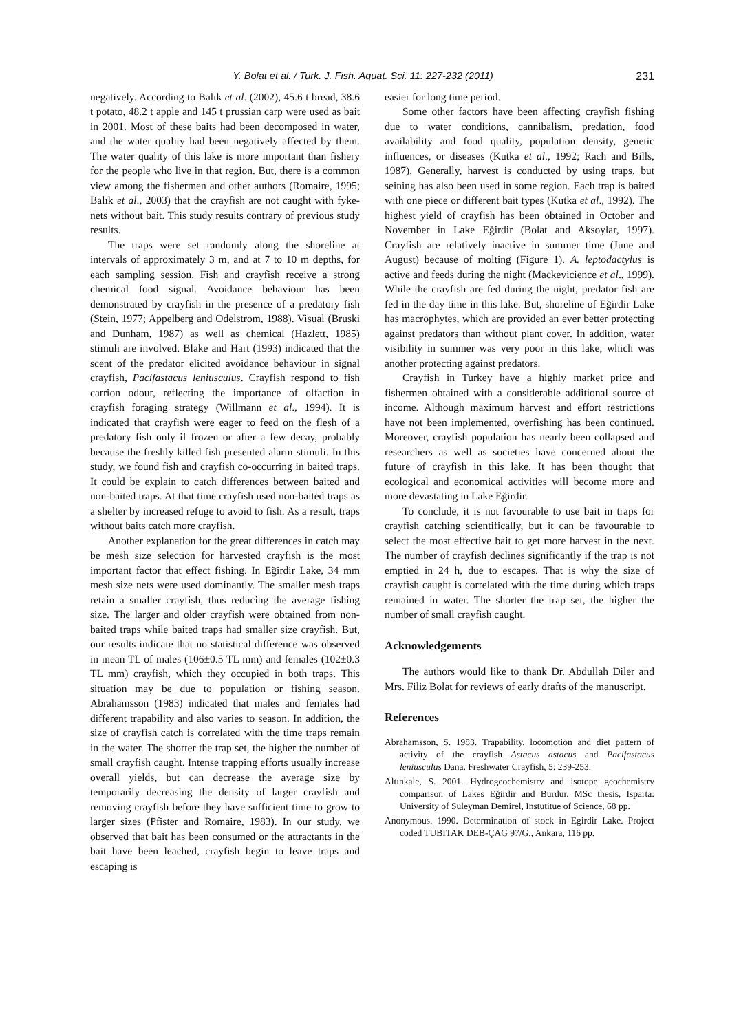Y. Bolat et al. / Turk. J. Fish. Aquat. Sci. 11: 227-232 (2011) 231
negatively. According to Balık et al. (2002), 45.6 t bread, 38.6 t potato, 48.2 t apple and 145 t prussian carp were used as bait in 2001. Most of these baits had been decomposed in water, and the water quality had been negatively affected by them. The water quality of this lake is more important than fishery for the people who live in that region. But, there is a common view among the fishermen and other authors (Romaire, 1995; Balık et al., 2003) that the crayfish are not caught with fyke-nets without bait. This study results contrary of previous study results.
The traps were set randomly along the shoreline at intervals of approximately 3 m, and at 7 to 10 m depths, for each sampling session. Fish and crayfish receive a strong chemical food signal. Avoidance behaviour has been demonstrated by crayfish in the presence of a predatory fish (Stein, 1977; Appelberg and Odelstrom, 1988). Visual (Bruski and Dunham, 1987) as well as chemical (Hazlett, 1985) stimuli are involved. Blake and Hart (1993) indicated that the scent of the predator elicited avoidance behaviour in signal crayfish, Pacifastacus leniusculus. Crayfish respond to fish carrion odour, reflecting the importance of olfaction in crayfish foraging strategy (Willmann et al., 1994). It is indicated that crayfish were eager to feed on the flesh of a predatory fish only if frozen or after a few decay, probably because the freshly killed fish presented alarm stimuli. In this study, we found fish and crayfish co-occurring in baited traps. It could be explain to catch differences between baited and non-baited traps. At that time crayfish used non-baited traps as a shelter by increased refuge to avoid to fish. As a result, traps without baits catch more crayfish.
Another explanation for the great differences in catch may be mesh size selection for harvested crayfish is the most important factor that effect fishing. In Eğirdir Lake, 34 mm mesh size nets were used dominantly. The smaller mesh traps retain a smaller crayfish, thus reducing the average fishing size. The larger and older crayfish were obtained from non-baited traps while baited traps had smaller size crayfish. But, our results indicate that no statistical difference was observed in mean TL of males (106±0.5 TL mm) and females (102±0.3 TL mm) crayfish, which they occupied in both traps. This situation may be due to population or fishing season. Abrahamsson (1983) indicated that males and females had different trapability and also varies to season. In addition, the size of crayfish catch is correlated with the time traps remain in the water. The shorter the trap set, the higher the number of small crayfish caught. Intense trapping efforts usually increase overall yields, but can decrease the average size by temporarily decreasing the density of larger crayfish and removing crayfish before they have sufficient time to grow to larger sizes (Pfister and Romaire, 1983). In our study, we observed that bait has been consumed or the attractants in the bait have been leached, crayfish begin to leave traps and escaping is
easier for long time period.
Some other factors have been affecting crayfish fishing due to water conditions, cannibalism, predation, food availability and food quality, population density, genetic influences, or diseases (Kutka et al., 1992; Rach and Bills, 1987). Generally, harvest is conducted by using traps, but seining has also been used in some region. Each trap is baited with one piece or different bait types (Kutka et al., 1992). The highest yield of crayfish has been obtained in October and November in Lake Eğirdir (Bolat and Aksoylar, 1997). Crayfish are relatively inactive in summer time (June and August) because of molting (Figure 1). A. leptodactylus is active and feeds during the night (Mackevicience et al., 1999). While the crayfish are fed during the night, predator fish are fed in the day time in this lake. But, shoreline of Eğirdir Lake has macrophytes, which are provided an ever better protecting against predators than without plant cover. In addition, water visibility in summer was very poor in this lake, which was another protecting against predators.
Crayfish in Turkey have a highly market price and fishermen obtained with a considerable additional source of income. Although maximum harvest and effort restrictions have not been implemented, overfishing has been continued. Moreover, crayfish population has nearly been collapsed and researchers as well as societies have concerned about the future of crayfish in this lake. It has been thought that ecological and economical activities will become more and more devastating in Lake Eğirdir.
To conclude, it is not favourable to use bait in traps for crayfish catching scientifically, but it can be favourable to select the most effective bait to get more harvest in the next. The number of crayfish declines significantly if the trap is not emptied in 24 h, due to escapes. That is why the size of crayfish caught is correlated with the time during which traps remained in water. The shorter the trap set, the higher the number of small crayfish caught.
Acknowledgements
The authors would like to thank Dr. Abdullah Diler and Mrs. Filiz Bolat for reviews of early drafts of the manuscript.
References
Abrahamsson, S. 1983. Trapability, locomotion and diet pattern of activity of the crayfish Astacus astacus and Pacifastacus leniusculus Dana. Freshwater Crayfish, 5: 239-253.
Altınkale, S. 2001. Hydrogeochemistry and isotope geochemistry comparison of Lakes Eğirdir and Burdur. MSc thesis, Isparta: University of Suleyman Demirel, Instutitue of Science, 68 pp.
Anonymous. 1990. Determination of stock in Egirdir Lake. Project coded TUBITAK DEB-ÇAG 97/G., Ankara, 116 pp.